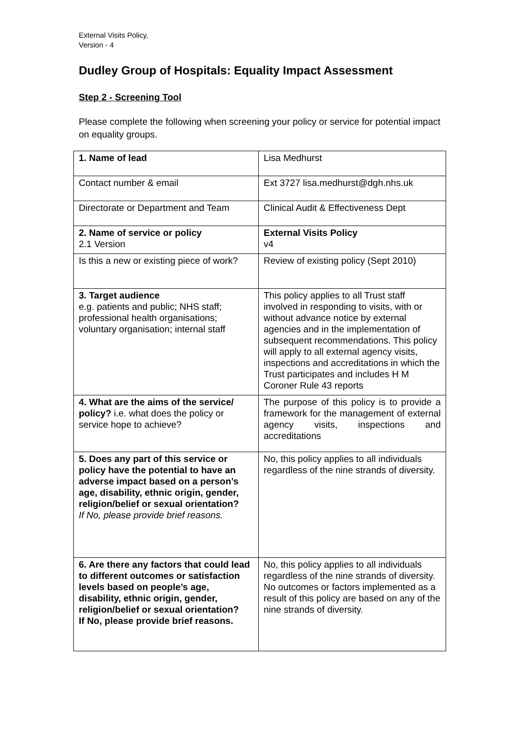External Visits Policy,
Version - 4
Dudley Group of Hospitals: Equality Impact Assessment
Step 2 - Screening Tool
Please complete the following when screening your policy or service for potential impact on equality groups.
| 1. Name of lead | Lisa Medhurst |
| Contact number & email | Ext 3727 lisa.medhurst@dgh.nhs.uk |
| Directorate or Department and Team | Clinical Audit & Effectiveness Dept |
| 2. Name of service or policy 2.1 Version | External Visits Policy v4 |
| Is this a new or existing piece of work? | Review of existing policy (Sept 2010) |
| 3. Target audience e.g. patients and public; NHS staff; professional health organisations; voluntary organisation; internal staff | This policy applies to all Trust staff involved in responding to visits, with or without advance notice by external agencies and in the implementation of subsequent recommendations. This policy will apply to all external agency visits, inspections and accreditations in which the Trust participates and includes H M Coroner Rule 43 reports |
| 4. What are the aims of the service/ policy? i.e. what does the policy or service hope to achieve? | The purpose of this policy is to provide a framework for the management of external agency visits, inspections and accreditations |
| 5. Does any part of this service or policy have the potential to have an adverse impact based on a person’s age, disability, ethnic origin, gender, religion/belief or sexual orientation? If No, please provide brief reasons. | No, this policy applies to all individuals regardless of the nine strands of diversity. |
| 6. Are there any factors that could lead to different outcomes or satisfaction levels based on people’s age, disability, ethnic origin, gender, religion/belief or sexual orientation? If No, please provide brief reasons. | No, this policy applies to all individuals regardless of the nine strands of diversity. No outcomes or factors implemented as a result of this policy are based on any of the nine strands of diversity. |